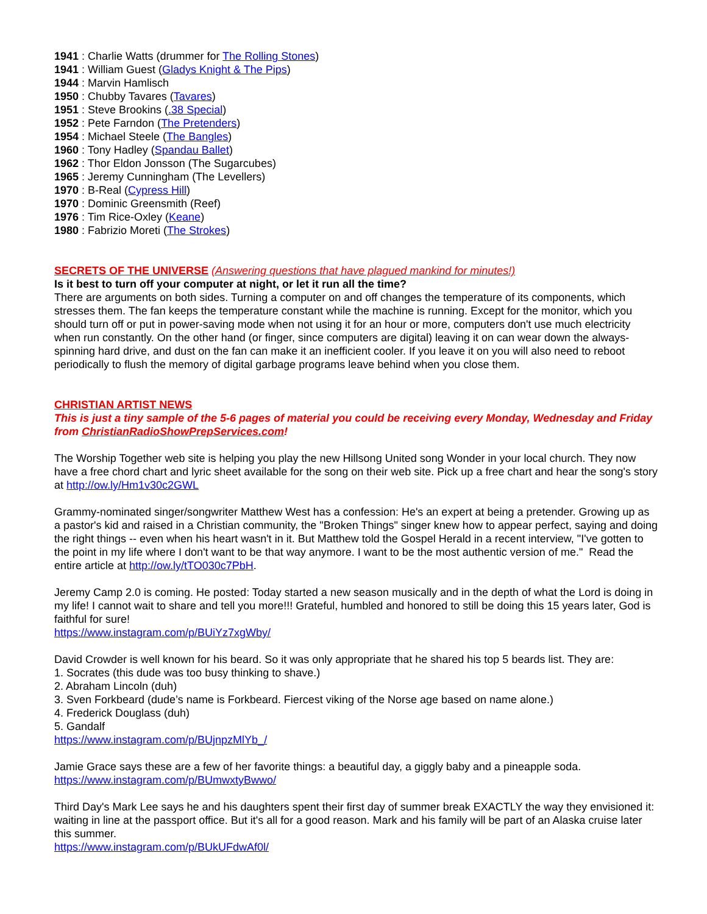1941 : Charlie Watts (drummer for The Rolling Stones)
1941 : William Guest (Gladys Knight & The Pips)
1944 : Marvin Hamlisch
1950 : Chubby Tavares (Tavares)
1951 : Steve Brookins (.38 Special)
1952 : Pete Farndon (The Pretenders)
1954 : Michael Steele (The Bangles)
1960 : Tony Hadley (Spandau Ballet)
1962 : Thor Eldon Jonsson (The Sugarcubes)
1965 : Jeremy Cunningham (The Levellers)
1970 : B-Real (Cypress Hill)
1970 : Dominic Greensmith (Reef)
1976 : Tim Rice-Oxley (Keane)
1980 : Fabrizio Moreti (The Strokes)
SECRETS OF THE UNIVERSE (Answering questions that have plagued mankind for minutes!)
Is it best to turn off your computer at night, or let it run all the time?
There are arguments on both sides. Turning a computer on and off changes the temperature of its components, which stresses them. The fan keeps the temperature constant while the machine is running. Except for the monitor, which you should turn off or put in power-saving mode when not using it for an hour or more, computers don't use much electricity when run constantly. On the other hand (or finger, since computers are digital) leaving it on can wear down the always-spinning hard drive, and dust on the fan can make it an inefficient cooler. If you leave it on you will also need to reboot periodically to flush the memory of digital garbage programs leave behind when you close them.
CHRISTIAN ARTIST NEWS
This is just a tiny sample of the 5-6 pages of material you could be receiving every Monday, Wednesday and Friday from ChristianRadioShowPrepServices.com!
The Worship Together web site is helping you play the new Hillsong United song Wonder in your local church. They now have a free chord chart and lyric sheet available for the song on their web site. Pick up a free chart and hear the song's story at http://ow.ly/Hm1v30c2GWL
Grammy-nominated singer/songwriter Matthew West has a confession: He's an expert at being a pretender. Growing up as a pastor's kid and raised in a Christian community, the "Broken Things" singer knew how to appear perfect, saying and doing the right things -- even when his heart wasn't in it. But Matthew told the Gospel Herald in a recent interview, "I've gotten to the point in my life where I don't want to be that way anymore. I want to be the most authentic version of me." Read the entire article at http://ow.ly/tTO030c7PbH.
Jeremy Camp 2.0 is coming. He posted: Today started a new season musically and in the depth of what the Lord is doing in my life! I cannot wait to share and tell you more!!! Grateful, humbled and honored to still be doing this 15 years later, God is faithful for sure!
https://www.instagram.com/p/BUiYz7xgWby/
David Crowder is well known for his beard. So it was only appropriate that he shared his top 5 beards list. They are:
1. Socrates (this dude was too busy thinking to shave.)
2. Abraham Lincoln (duh)
3. Sven Forkbeard (dude’s name is Forkbeard. Fiercest viking of the Norse age based on name alone.)
4. Frederick Douglass (duh)
5. Gandalf
https://www.instagram.com/p/BUjnpzMlYb_/
Jamie Grace says these are a few of her favorite things: a beautiful day, a giggly baby and a pineapple soda.
https://www.instagram.com/p/BUmwxtyBwwo/
Third Day's Mark Lee says he and his daughters spent their first day of summer break EXACTLY the way they envisioned it: waiting in line at the passport office. But it's all for a good reason. Mark and his family will be part of an Alaska cruise later this summer.
https://www.instagram.com/p/BUkUFdwAf0l/